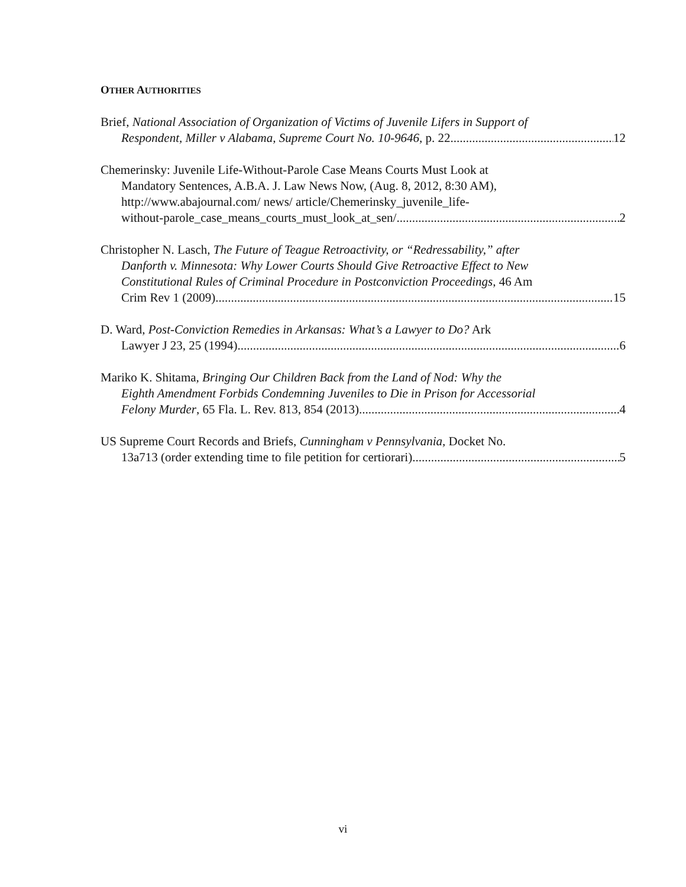OTHER AUTHORITIES
Brief, National Association of Organization of Victims of Juvenile Lifers in Support of
Respondent, Miller v Alabama, Supreme Court No. 10-9646, p. 22 12
Chemerinsky: Juvenile Life-Without-Parole Case Means Courts Must Look at
Mandatory Sentences, A.B.A. J. Law News Now, (Aug. 8, 2012, 8:30 AM),
http://www.abajournal.com/ news/ article/Chemerinsky_juvenile_life-
without-parole_case_means_courts_must_look_at_sen/ 2
Christopher N. Lasch, The Future of Teague Retroactivity, or “Redressability,” after
Danforth v. Minnesota: Why Lower Courts Should Give Retroactive Effect to New
Constitutional Rules of Criminal Procedure in Postconviction Proceedings, 46 Am
Crim Rev 1 (2009) 15
D. Ward, Post-Conviction Remedies in Arkansas: What’s a Lawyer to Do? Ark
Lawyer J 23, 25 (1994). 6
Mariko K. Shitama, Bringing Our Children Back from the Land of Nod: Why the
Eighth Amendment Forbids Condemning Juveniles to Die in Prison for Accessorial
Felony Murder, 65 Fla. L. Rev. 813, 854 (2013) 4
US Supreme Court Records and Briefs, Cunningham v Pennsylvania, Docket No.
13a713 (order extending time to file petition for certiorari) 5
vi